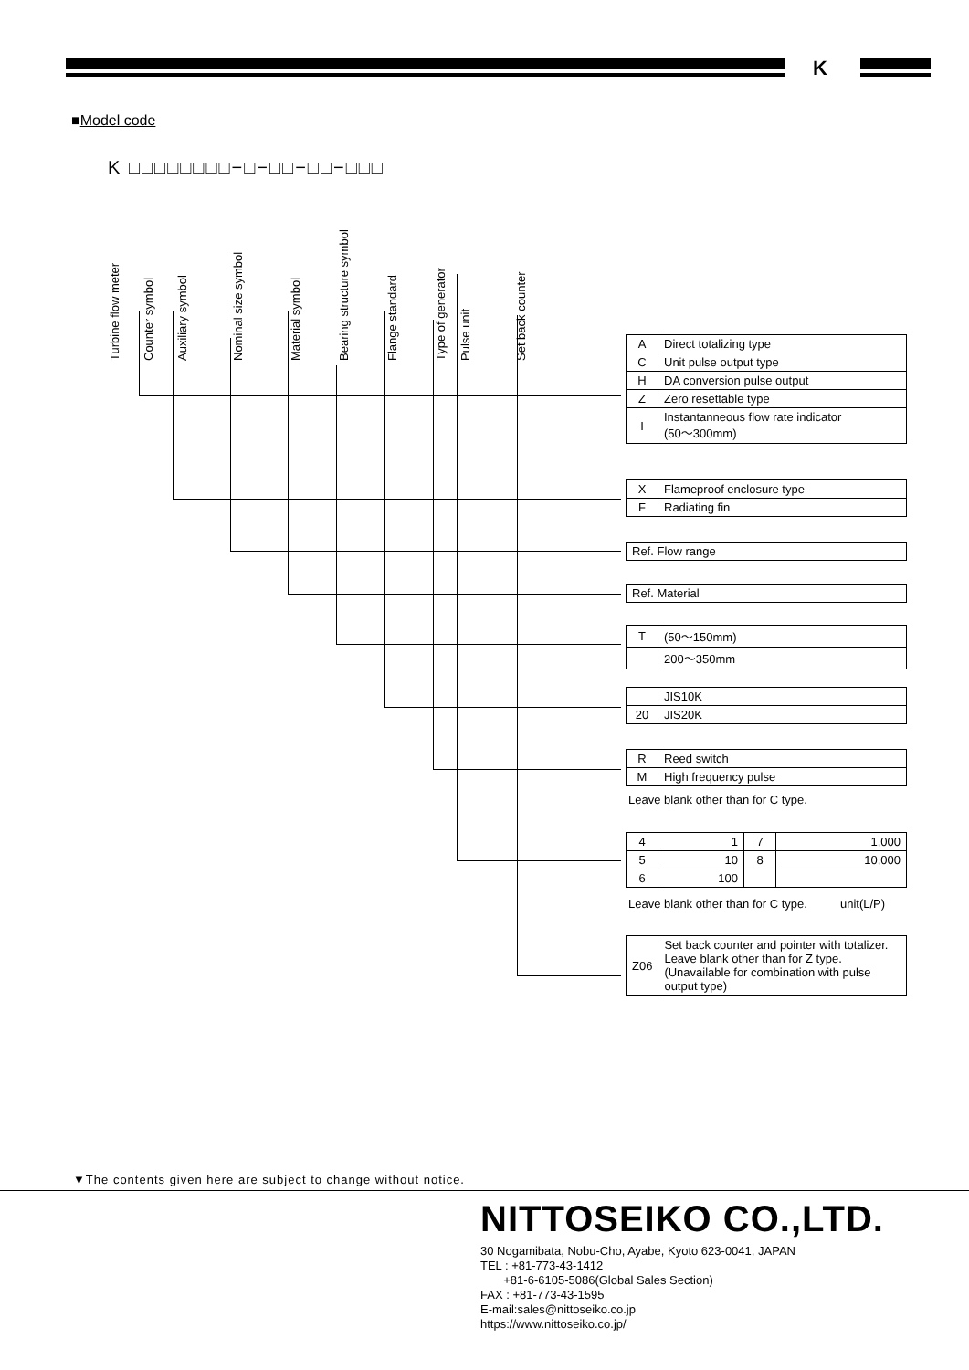K
■Model code
K □□□□□□□□−□−□□−□□−□□□
Turbine flow meter
Counter symbol
Auxiliary symbol
Nominal size symbol
Material symbol
Bearing structure symbol
Flange standard
Type of generator
Pulse unit
Set back counter
| A | Direct totalizing type |
| C | Unit pulse output type |
| H | DA conversion pulse output |
| Z | Zero resettable type |
| I | Instantanneous flow rate indicator (50～300mm) |
| X | Flameproof enclosure type |
| F | Radiating fin |
| Ref. Flow range |
| Ref. Material |
| T | (50～150mm) |
| | 200～350mm |
| | JIS10K |
| 20 | JIS20K |
| R | Reed switch |
| M | High frequency pulse |
Leave blank other than for C type.
| 4 | 1 | 7 | 1,000 |
| 5 | 10 | 8 | 10,000 |
| 6 | 100 | | |
Leave blank other than for C type. unit(L/P)
| Z06 | Set back counter and pointer with totalizer. Leave blank other than for Z type. (Unavailable for combination with pulse output type) |
▼The contents given here are subject to change without notice.
NITTOSEIKO CO.,LTD.
30 Nogamibata, Nobu-Cho, Ayabe, Kyoto 623-0041, JAPAN
TEL : +81-773-43-1412
+81-6-6105-5086(Global Sales Section)
FAX : +81-773-43-1595
E-mail:sales@nittoseiko.co.jp
https://www.nittoseiko.co.jp/